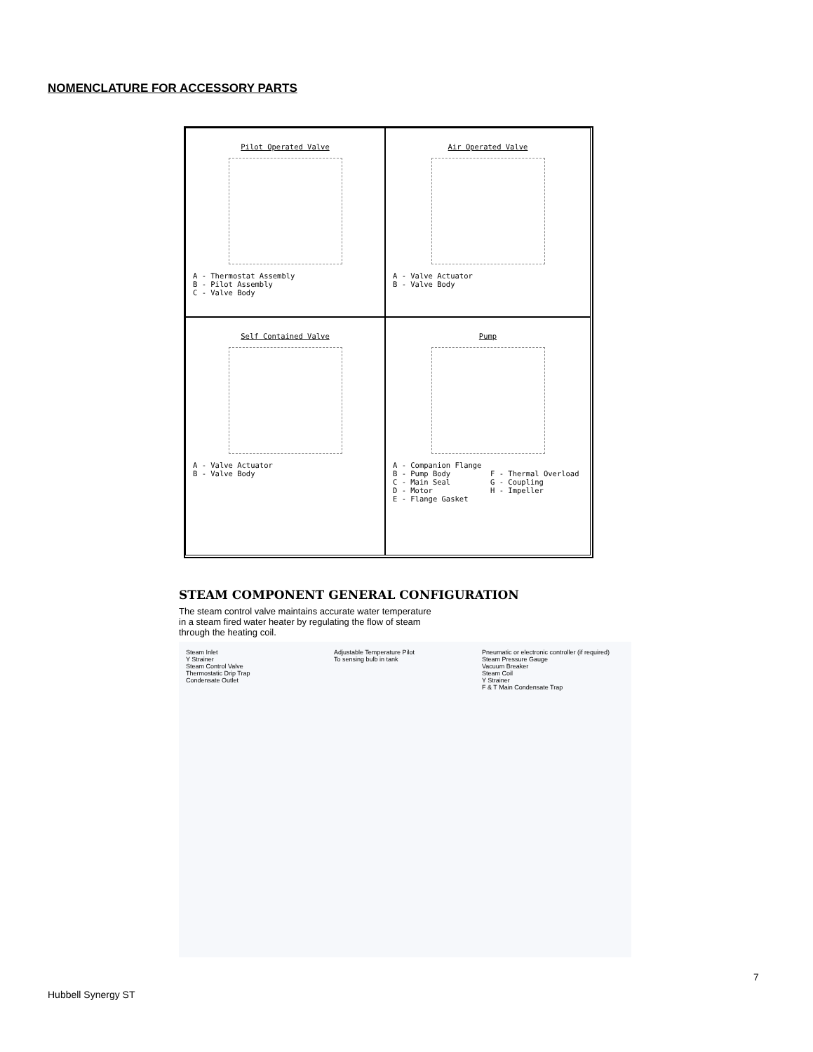NOMENCLATURE FOR ACCESSORY PARTS
Pilot Operated Valve
A - Thermostat Assembly B - Pilot Assembly C - Valve Body
Air Operated Valve
A - Valve Actuator B - Valve Body
Self Contained Valve
A - Valve Actuator B - Valve Body
Pump
A - Companion Flange B - Pump Body F - Thermal Overload C - Main Seal G - Coupling D - Motor H - Impeller E - Flange Gasket
STEAM COMPONENT GENERAL CONFIGURATION
The steam control valve maintains accurate water temperature in a steam fired water heater by regulating the flow of steam through the heating coil.
Steam Inlet
Y Strainer
Steam Control Valve
Thermostatic Drip Trap
Condensate Outlet
Adjustable Temperature Pilot
To sensing bulb in tank
Pneumatic or electronic controller (if required)
Steam Pressure Gauge
Vacuum Breaker
Steam Coil
Y Strainer
F & T Main Condensate Trap
7
Hubbell Synergy ST